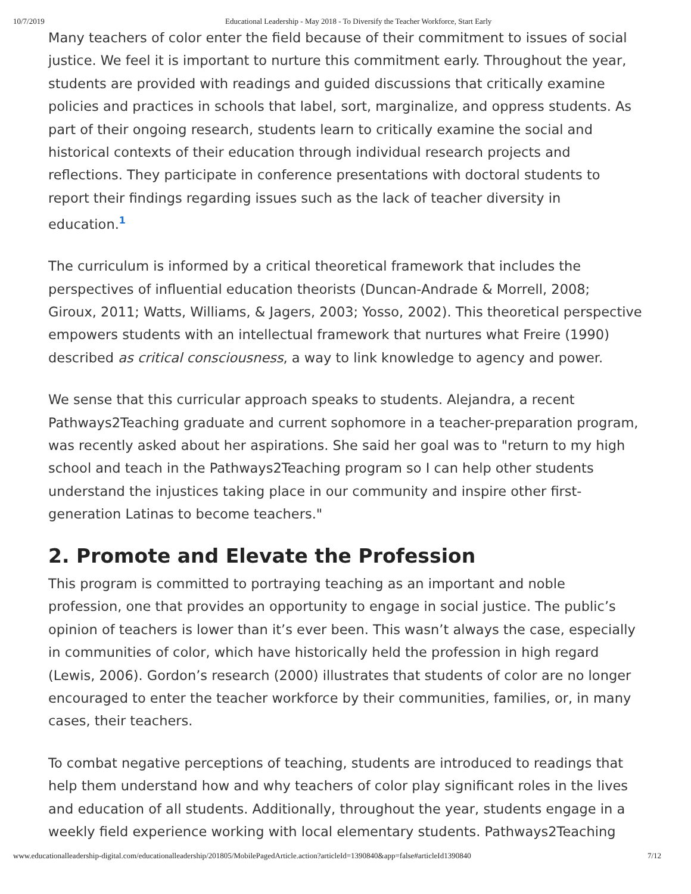10/7/2019 Educational Leadership - May 2018 - To Diversify the Teacher Workforce, Start Early
Many teachers of color enter the field because of their commitment to issues of social justice. We feel it is important to nurture this commitment early. Throughout the year, students are provided with readings and guided discussions that critically examine policies and practices in schools that label, sort, marginalize, and oppress students. As part of their ongoing research, students learn to critically examine the social and historical contexts of their education through individual research projects and reflections. They participate in conference presentations with doctoral students to report their findings regarding issues such as the lack of teacher diversity in education.<sup>1</sup>
The curriculum is informed by a critical theoretical framework that includes the perspectives of influential education theorists (Duncan-Andrade & Morrell, 2008; Giroux, 2011; Watts, Williams, & Jagers, 2003; Yosso, 2002). This theoretical perspective empowers students with an intellectual framework that nurtures what Freire (1990) described as critical consciousness, a way to link knowledge to agency and power.
We sense that this curricular approach speaks to students. Alejandra, a recent Pathways2Teaching graduate and current sophomore in a teacher-preparation program, was recently asked about her aspirations. She said her goal was to "return to my high school and teach in the Pathways2Teaching program so I can help other students understand the injustices taking place in our community and inspire other first-generation Latinas to become teachers."
2. Promote and Elevate the Profession
This program is committed to portraying teaching as an important and noble profession, one that provides an opportunity to engage in social justice. The public’s opinion of teachers is lower than it’s ever been. This wasn’t always the case, especially in communities of color, which have historically held the profession in high regard (Lewis, 2006). Gordon’s research (2000) illustrates that students of color are no longer encouraged to enter the teacher workforce by their communities, families, or, in many cases, their teachers.
To combat negative perceptions of teaching, students are introduced to readings that help them understand how and why teachers of color play significant roles in the lives and education of all students. Additionally, throughout the year, students engage in a weekly field experience working with local elementary students. Pathways2Teaching
www.educationalleadership-digital.com/educationalleadership/201805/MobilePagedArticle.action?articleId=1390840&app=false#articleId1390840 7/12